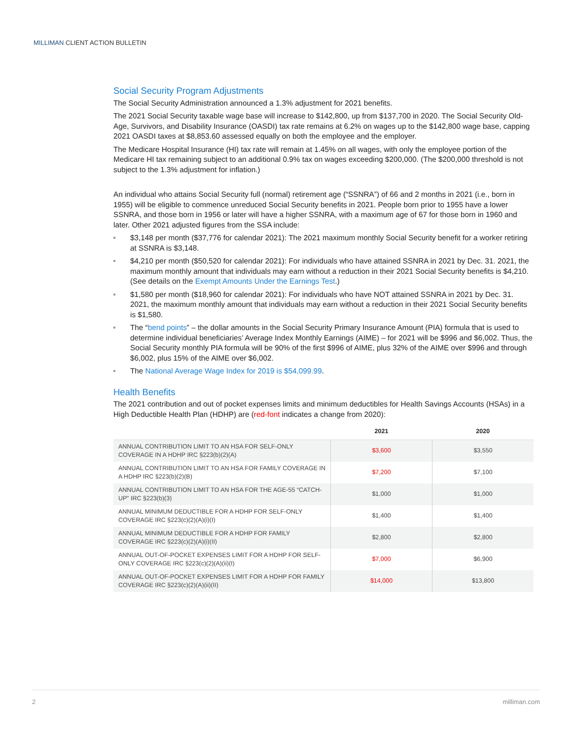MILLIMAN CLIENT ACTION BULLETIN
Social Security Program Adjustments
The Social Security Administration announced a 1.3% adjustment for 2021 benefits.
The 2021 Social Security taxable wage base will increase to $142,800, up from $137,700 in 2020. The Social Security Old-Age, Survivors, and Disability Insurance (OASDI) tax rate remains at 6.2% on wages up to the $142,800 wage base, capping 2021 OASDI taxes at $8,853.60 assessed equally on both the employee and the employer.
The Medicare Hospital Insurance (HI) tax rate will remain at 1.45% on all wages, with only the employee portion of the Medicare HI tax remaining subject to an additional 0.9% tax on wages exceeding $200,000. (The $200,000 threshold is not subject to the 1.3% adjustment for inflation.)
An individual who attains Social Security full (normal) retirement age (“SSNRA”) of 66 and 2 months in 2021 (i.e., born in 1955) will be eligible to commence unreduced Social Security benefits in 2021. People born prior to 1955 have a lower SSNRA, and those born in 1956 or later will have a higher SSNRA, with a maximum age of 67 for those born in 1960 and later. Other 2021 adjusted figures from the SSA include:
$3,148 per month ($37,776 for calendar 2021): The 2021 maximum monthly Social Security benefit for a worker retiring at SSNRA is $3,148.
$4,210 per month ($50,520 for calendar 2021): For individuals who have attained SSNRA in 2021 by Dec. 31. 2021, the maximum monthly amount that individuals may earn without a reduction in their 2021 Social Security benefits is $4,210. (See details on the Exempt Amounts Under the Earnings Test.)
$1,580 per month ($18,960 for calendar 2021): For individuals who have NOT attained SSNRA in 2021 by Dec. 31. 2021, the maximum monthly amount that individuals may earn without a reduction in their 2021 Social Security benefits is $1,580.
The “bend points” – the dollar amounts in the Social Security Primary Insurance Amount (PIA) formula that is used to determine individual beneficiaries’ Average Index Monthly Earnings (AIME) – for 2021 will be $996 and $6,002. Thus, the Social Security monthly PIA formula will be 90% of the first $996 of AIME, plus 32% of the AIME over $996 and through $6,002, plus 15% of the AIME over $6,002.
The National Average Wage Index for 2019 is $54,099.99.
Health Benefits
The 2021 contribution and out of pocket expenses limits and minimum deductibles for Health Savings Accounts (HSAs) in a High Deductible Health Plan (HDHP) are (red-font indicates a change from 2020):
| | 2021 | 2020 |
| --- | --- | --- |
| ANNUAL CONTRIBUTION LIMIT TO AN HSA FOR SELF-ONLY COVERAGE IN A HDHP IRC §223(b)(2)(A) | $3,600 | $3,550 |
| ANNUAL CONTRIBUTION LIMIT TO AN HSA FOR FAMILY COVERAGE IN A HDHP IRC §223(b)(2)(B) | $7,200 | $7,100 |
| ANNUAL CONTRIBUTION LIMIT TO AN HSA FOR THE AGE-55 “CATCH-UP” IRC §223(b)(3) | $1,000 | $1,000 |
| ANNUAL MINIMUM DEDUCTIBLE FOR A HDHP FOR SELF-ONLY COVERAGE IRC §223(c)(2)(A)(i)(I) | $1,400 | $1,400 |
| ANNUAL MINIMUM DEDUCTIBLE FOR A HDHP FOR FAMILY COVERAGE IRC §223(c)(2)(A)(i)(II) | $2,800 | $2,800 |
| ANNUAL OUT-OF-POCKET EXPENSES LIMIT FOR A HDHP FOR SELF-ONLY COVERAGE IRC §223(c)(2)(A)(ii)(I) | $7,000 | $6,900 |
| ANNUAL OUT-OF-POCKET EXPENSES LIMIT FOR A HDHP FOR FAMILY COVERAGE IRC §223(c)(2)(A)(ii)(II) | $14,000 | $13,800 |
2 milliman.com